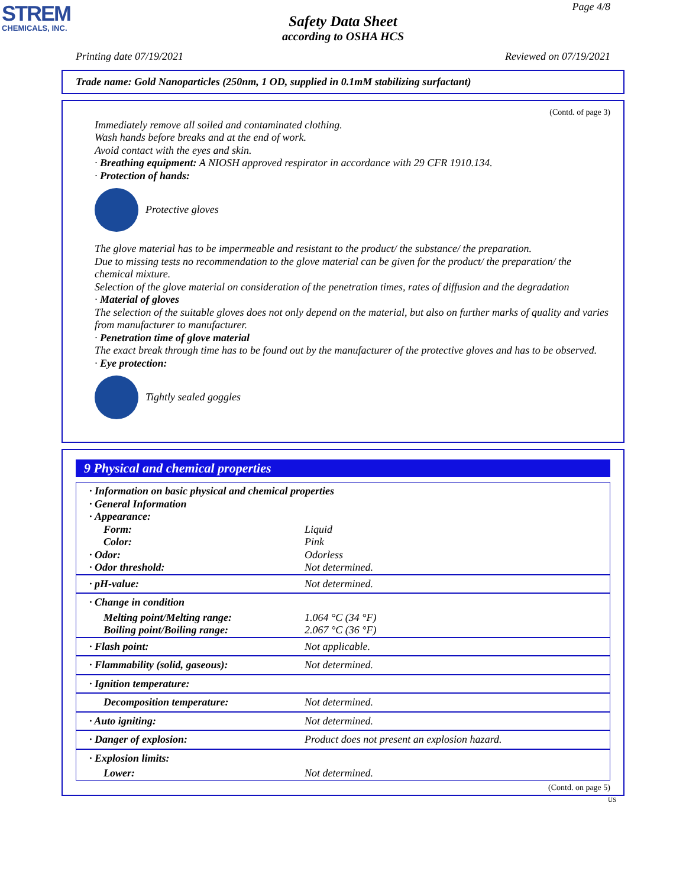STREM
CHEMICALS, INC.
Page 4/8
Safety Data Sheet
according to OSHA HCS
Printing date 07/19/2021 Reviewed on 07/19/2021
Trade name: Gold Nanoparticles (250nm, 1 OD, supplied in 0.1mM stabilizing surfactant)
(Contd. of page 3)
Immediately remove all soiled and contaminated clothing.
Wash hands before breaks and at the end of work.
Avoid contact with the eyes and skin.
· Breathing equipment: A NIOSH approved respirator in accordance with 29 CFR 1910.134.
· Protection of hands:
Protective gloves
The glove material has to be impermeable and resistant to the product/ the substance/ the preparation.
Due to missing tests no recommendation to the glove material can be given for the product/ the preparation/ the chemical mixture.
Selection of the glove material on consideration of the penetration times, rates of diffusion and the degradation
· Material of gloves
The selection of the suitable gloves does not only depend on the material, but also on further marks of quality and varies from manufacturer to manufacturer.
· Penetration time of glove material
The exact break through time has to be found out by the manufacturer of the protective gloves and has to be observed.
· Eye protection:
Tightly sealed goggles
9 Physical and chemical properties
| · Information on basic physical and chemical properties · General Information · Appearance: | |
| Form: | Liquid |
| Color: | Pink |
| · Odor: | Odorless |
| · Odor threshold: | Not determined. |
| · pH-value: | Not determined. |
| · Change in condition | |
| Melting point/Melting range: | 1.064 °C (34 °F) |
| Boiling point/Boiling range: | 2.067 °C (36 °F) |
| · Flash point: | Not applicable. |
| · Flammability (solid, gaseous): | Not determined. |
| · Ignition temperature: | |
| Decomposition temperature: | Not determined. |
| · Auto igniting: | Not determined. |
| · Danger of explosion: | Product does not present an explosion hazard. |
| · Explosion limits: | |
| Lower: | Not determined. |
(Contd. on page 5)
US